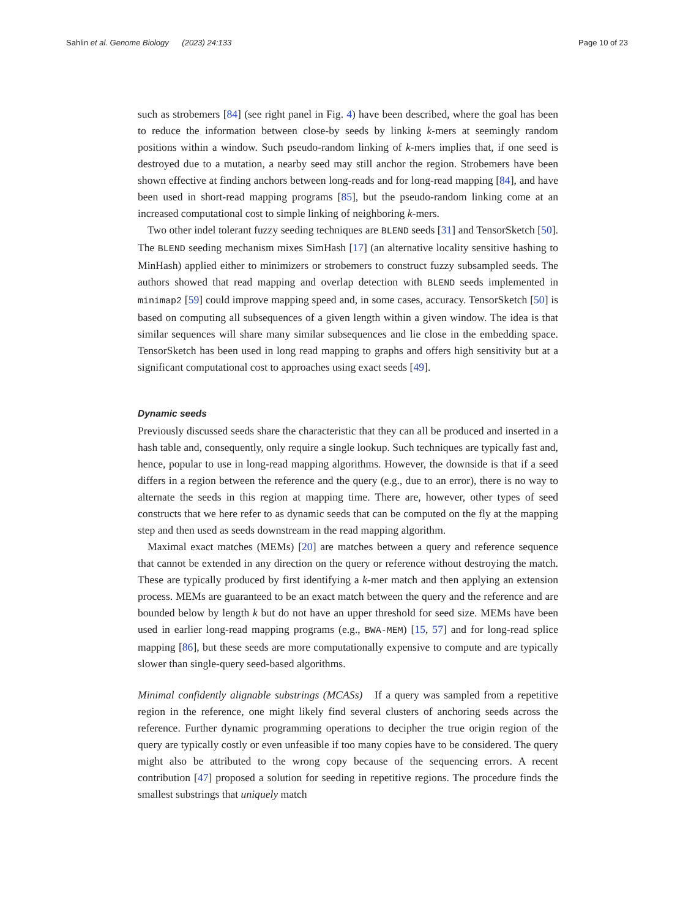Sahlin et al. Genome Biology (2023) 24:133 Page 10 of 23
such as strobemers [84] (see right panel in Fig. 4) have been described, where the goal has been to reduce the information between close-by seeds by linking k-mers at seemingly random positions within a window. Such pseudo-random linking of k-mers implies that, if one seed is destroyed due to a mutation, a nearby seed may still anchor the region. Strobemers have been shown effective at finding anchors between long-reads and for long-read mapping [84], and have been used in short-read mapping programs [85], but the pseudo-random linking come at an increased computational cost to simple linking of neighboring k-mers.
Two other indel tolerant fuzzy seeding techniques are BLEND seeds [31] and TensorSketch [50]. The BLEND seeding mechanism mixes SimHash [17] (an alternative locality sensitive hashing to MinHash) applied either to minimizers or strobemers to construct fuzzy subsampled seeds. The authors showed that read mapping and overlap detection with BLEND seeds implemented in minimap2 [59] could improve mapping speed and, in some cases, accuracy. TensorSketch [50] is based on computing all subsequences of a given length within a given window. The idea is that similar sequences will share many similar subsequences and lie close in the embedding space. TensorSketch has been used in long read mapping to graphs and offers high sensitivity but at a significant computational cost to approaches using exact seeds [49].
Dynamic seeds
Previously discussed seeds share the characteristic that they can all be produced and inserted in a hash table and, consequently, only require a single lookup. Such techniques are typically fast and, hence, popular to use in long-read mapping algorithms. However, the downside is that if a seed differs in a region between the reference and the query (e.g., due to an error), there is no way to alternate the seeds in this region at mapping time. There are, however, other types of seed constructs that we here refer to as dynamic seeds that can be computed on the fly at the mapping step and then used as seeds downstream in the read mapping algorithm.
Maximal exact matches (MEMs) [20] are matches between a query and reference sequence that cannot be extended in any direction on the query or reference without destroying the match. These are typically produced by first identifying a k-mer match and then applying an extension process. MEMs are guaranteed to be an exact match between the query and the reference and are bounded below by length k but do not have an upper threshold for seed size. MEMs have been used in earlier long-read mapping programs (e.g., BWA-MEM) [15, 57] and for long-read splice mapping [86], but these seeds are more computationally expensive to compute and are typically slower than single-query seed-based algorithms.
Minimal confidently alignable substrings (MCASs) If a query was sampled from a repetitive region in the reference, one might likely find several clusters of anchoring seeds across the reference. Further dynamic programming operations to decipher the true origin region of the query are typically costly or even unfeasible if too many copies have to be considered. The query might also be attributed to the wrong copy because of the sequencing errors. A recent contribution [47] proposed a solution for seeding in repetitive regions. The procedure finds the smallest substrings that uniquely match